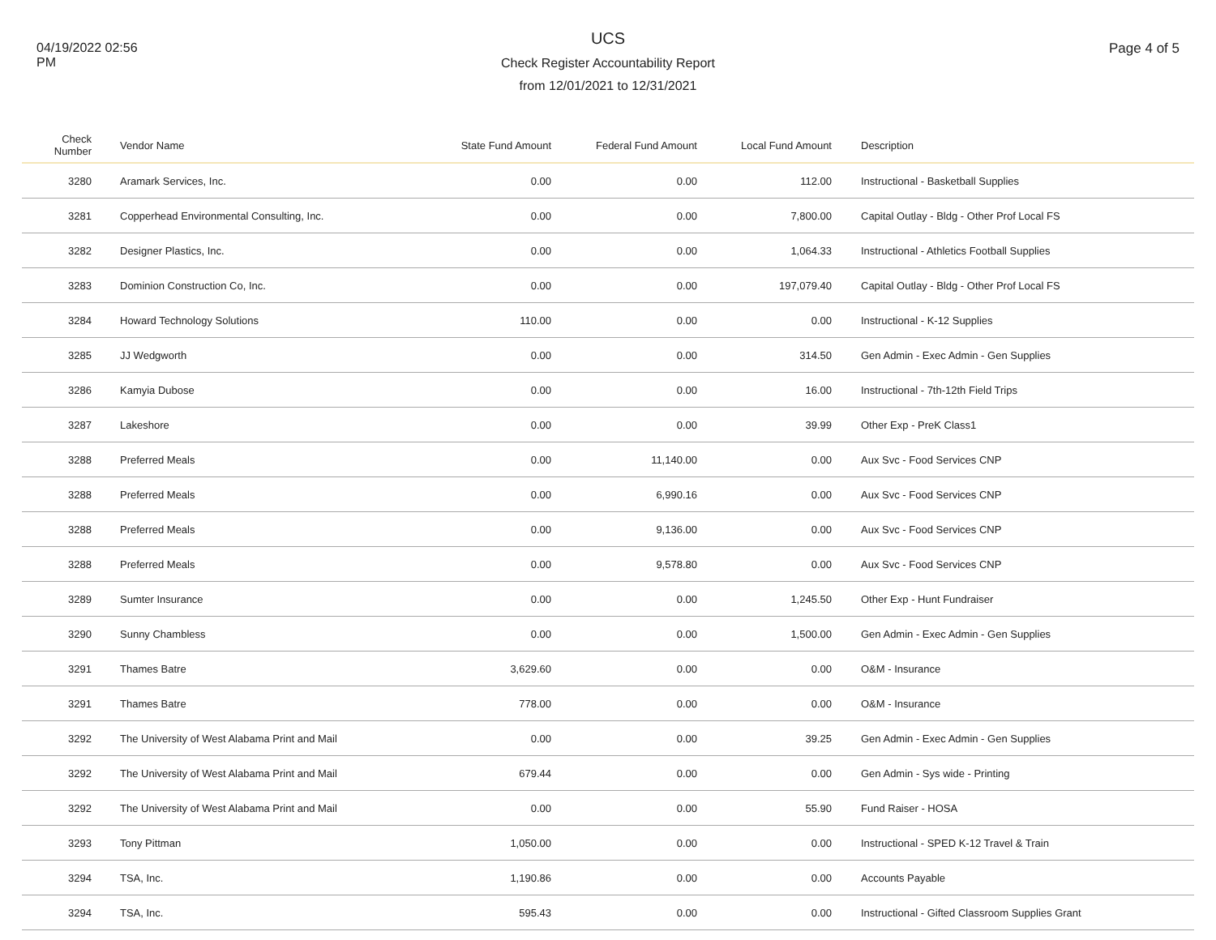04/19/2022 02:56
PM
UCS
Check Register Accountability Report
from 12/01/2021 to 12/31/2021
Page 4 of 5
| Check Number | Vendor Name | State Fund Amount | Federal Fund Amount | Local Fund Amount | Description |
| --- | --- | --- | --- | --- | --- |
| 3280 | Aramark Services, Inc. | 0.00 | 0.00 | 112.00 | Instructional - Basketball Supplies |
| 3281 | Copperhead Environmental Consulting, Inc. | 0.00 | 0.00 | 7,800.00 | Capital Outlay - Bldg - Other Prof Local FS |
| 3282 | Designer Plastics, Inc. | 0.00 | 0.00 | 1,064.33 | Instructional - Athletics Football Supplies |
| 3283 | Dominion Construction Co, Inc. | 0.00 | 0.00 | 197,079.40 | Capital Outlay - Bldg - Other Prof Local FS |
| 3284 | Howard Technology Solutions | 110.00 | 0.00 | 0.00 | Instructional - K-12 Supplies |
| 3285 | JJ Wedgworth | 0.00 | 0.00 | 314.50 | Gen Admin - Exec Admin - Gen Supplies |
| 3286 | Kamyia Dubose | 0.00 | 0.00 | 16.00 | Instructional - 7th-12th Field Trips |
| 3287 | Lakeshore | 0.00 | 0.00 | 39.99 | Other Exp - PreK Class1 |
| 3288 | Preferred Meals | 0.00 | 11,140.00 | 0.00 | Aux Svc - Food Services CNP |
| 3288 | Preferred Meals | 0.00 | 6,990.16 | 0.00 | Aux Svc - Food Services CNP |
| 3288 | Preferred Meals | 0.00 | 9,136.00 | 0.00 | Aux Svc - Food Services CNP |
| 3288 | Preferred Meals | 0.00 | 9,578.80 | 0.00 | Aux Svc - Food Services CNP |
| 3289 | Sumter Insurance | 0.00 | 0.00 | 1,245.50 | Other Exp - Hunt Fundraiser |
| 3290 | Sunny Chambless | 0.00 | 0.00 | 1,500.00 | Gen Admin - Exec Admin - Gen Supplies |
| 3291 | Thames Batre | 3,629.60 | 0.00 | 0.00 | O&M - Insurance |
| 3291 | Thames Batre | 778.00 | 0.00 | 0.00 | O&M - Insurance |
| 3292 | The University of West Alabama Print and Mail | 0.00 | 0.00 | 39.25 | Gen Admin - Exec Admin - Gen Supplies |
| 3292 | The University of West Alabama Print and Mail | 679.44 | 0.00 | 0.00 | Gen Admin - Sys wide - Printing |
| 3292 | The University of West Alabama Print and Mail | 0.00 | 0.00 | 55.90 | Fund Raiser - HOSA |
| 3293 | Tony Pittman | 1,050.00 | 0.00 | 0.00 | Instructional - SPED K-12 Travel & Train |
| 3294 | TSA, Inc. | 1,190.86 | 0.00 | 0.00 | Accounts Payable |
| 3294 | TSA, Inc. | 595.43 | 0.00 | 0.00 | Instructional - Gifted Classroom Supplies Grant |